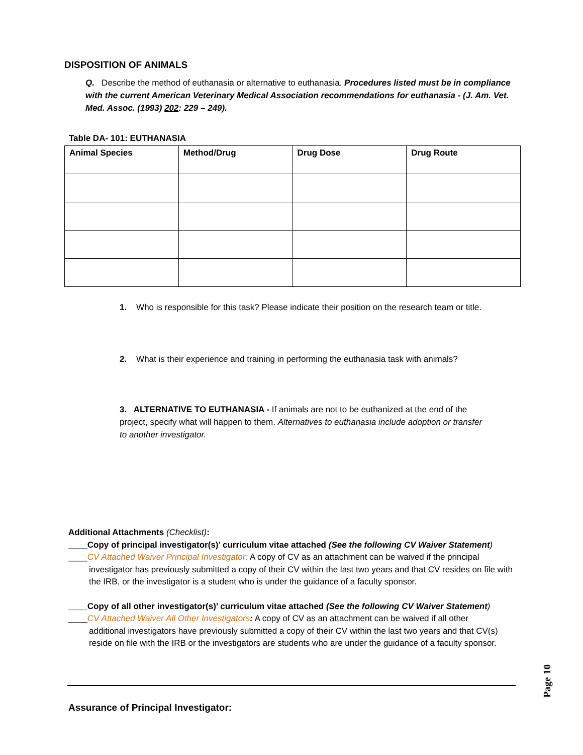DISPOSITION OF ANIMALS
Q. Describe the method of euthanasia or alternative to euthanasia. Procedures listed must be in compliance with the current American Veterinary Medical Association recommendations for euthanasia - (J. Am. Vet. Med. Assoc. (1993) 202: 229 – 249).
Table DA- 101: EUTHANASIA
| Animal Species | Method/Drug | Drug Dose | Drug Route |
| --- | --- | --- | --- |
1. Who is responsible for this task? Please indicate their position on the research team or title.
2. What is their experience and training in performing the euthanasia task with animals?
3. ALTERNATIVE TO EUTHANASIA - If animals are not to be euthanized at the end of the project, specify what will happen to them. Alternatives to euthanasia include adoption or transfer to another investigator.
Additional Attachments (Checklist):
____Copy of principal investigator(s)’ curriculum vitae attached (See the following CV Waiver Statement)
____CV Attached Waiver Principal Investigator: A copy of CV as an attachment can be waived if the principal
investigator has previously submitted a copy of their CV within the last two years and that CV resides on file with the IRB, or the investigator is a student who is under the guidance of a faculty sponsor.
____Copy of all other investigator(s)’ curriculum vitae attached (See the following CV Waiver Statement)
____CV Attached Waiver All Other Investigators: A copy of CV as an attachment can be waived if all other
additional investigators have previously submitted a copy of their CV within the last two years and that CV(s) reside on file with the IRB or the investigators are students who are under the guidance of a faculty sponsor.
Assurance of Principal Investigator:
Page 10